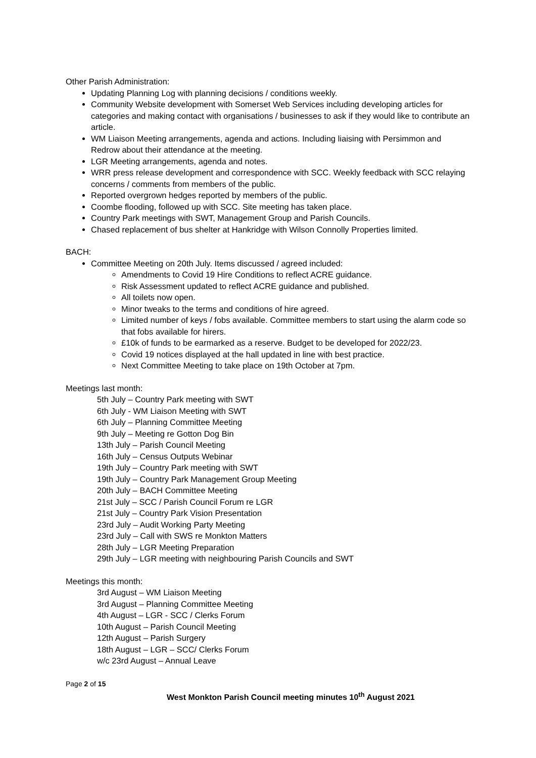Other Parish Administration:
Updating Planning Log with planning decisions / conditions weekly.
Community Website development with Somerset Web Services including developing articles for categories and making contact with organisations / businesses to ask if they would like to contribute an article.
WM Liaison Meeting arrangements, agenda and actions. Including liaising with Persimmon and Redrow about their attendance at the meeting.
LGR Meeting arrangements, agenda and notes.
WRR press release development and correspondence with SCC. Weekly feedback with SCC relaying concerns / comments from members of the public.
Reported overgrown hedges reported by members of the public.
Coombe flooding, followed up with SCC. Site meeting has taken place.
Country Park meetings with SWT, Management Group and Parish Councils.
Chased replacement of bus shelter at Hankridge with Wilson Connolly Properties limited.
BACH:
Committee Meeting on 20th July. Items discussed / agreed included:
Amendments to Covid 19 Hire Conditions to reflect ACRE guidance.
Risk Assessment updated to reflect ACRE guidance and published.
All toilets now open.
Minor tweaks to the terms and conditions of hire agreed.
Limited number of keys / fobs available. Committee members to start using the alarm code so that fobs available for hirers.
£10k of funds to be earmarked as a reserve. Budget to be developed for 2022/23.
Covid 19 notices displayed at the hall updated in line with best practice.
Next Committee Meeting to take place on 19th October at 7pm.
Meetings last month:
5th July – Country Park meeting with SWT
6th July - WM Liaison Meeting with SWT
6th July – Planning Committee Meeting
9th July – Meeting re Gotton Dog Bin
13th July – Parish Council Meeting
16th July – Census Outputs Webinar
19th July – Country Park meeting with SWT
19th July – Country Park Management Group Meeting
20th July – BACH Committee Meeting
21st July – SCC / Parish Council Forum re LGR
21st July – Country Park Vision Presentation
23rd July – Audit Working Party Meeting
23rd July – Call with SWS re Monkton Matters
28th July – LGR Meeting Preparation
29th July – LGR meeting with neighbouring Parish Councils and SWT
Meetings this month:
3rd August – WM Liaison Meeting
3rd August – Planning Committee Meeting
4th August – LGR - SCC / Clerks Forum
10th August – Parish Council Meeting
12th August – Parish Surgery
18th August – LGR – SCC/ Clerks Forum
w/c 23rd August – Annual Leave
Page 2 of 15
West Monkton Parish Council meeting minutes 10<sup>th</sup> August 2021